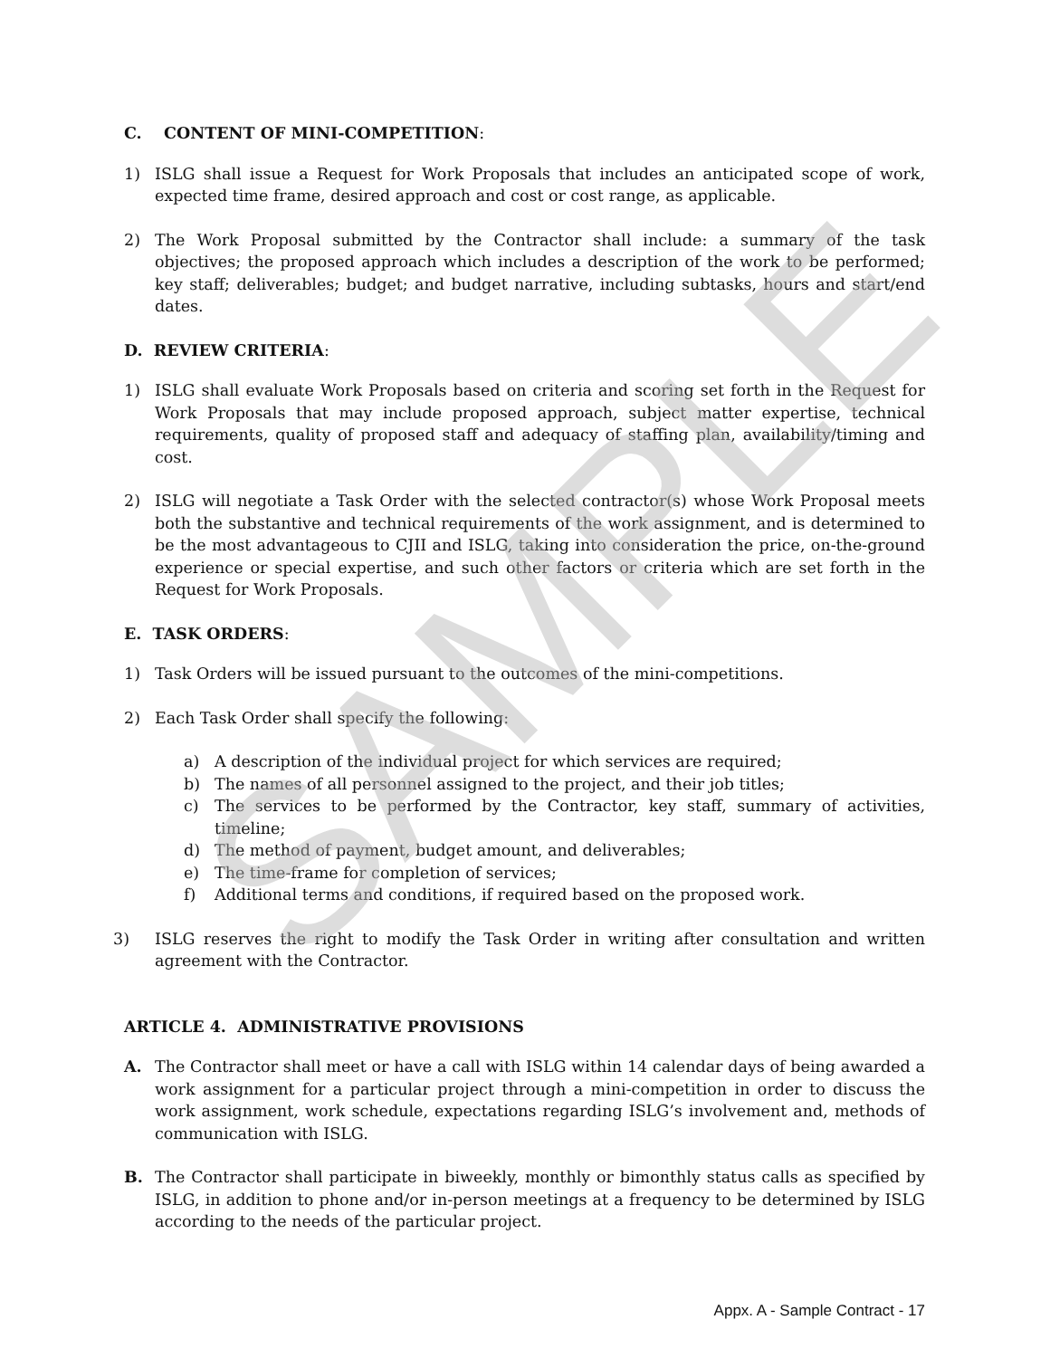SAMPLE
C. CONTENT OF MINI-COMPETITION:
1) ISLG shall issue a Request for Work Proposals that includes an anticipated scope of work, expected time frame, desired approach and cost or cost range, as applicable.
2) The Work Proposal submitted by the Contractor shall include: a summary of the task objectives; the proposed approach which includes a description of the work to be performed; key staff; deliverables; budget; and budget narrative, including subtasks, hours and start/end dates.
D. REVIEW CRITERIA:
1) ISLG shall evaluate Work Proposals based on criteria and scoring set forth in the Request for Work Proposals that may include proposed approach, subject matter expertise, technical requirements, quality of proposed staff and adequacy of staffing plan, availability/timing and cost.
2) ISLG will negotiate a Task Order with the selected contractor(s) whose Work Proposal meets both the substantive and technical requirements of the work assignment, and is determined to be the most advantageous to CJII and ISLG, taking into consideration the price, on-the-ground experience or special expertise, and such other factors or criteria which are set forth in the Request for Work Proposals.
E. TASK ORDERS:
1) Task Orders will be issued pursuant to the outcomes of the mini-competitions.
2) Each Task Order shall specify the following:
a) A description of the individual project for which services are required;
b) The names of all personnel assigned to the project, and their job titles;
c) The services to be performed by the Contractor, key staff, summary of activities, timeline;
d) The method of payment, budget amount, and deliverables;
e) The time-frame for completion of services;
f) Additional terms and conditions, if required based on the proposed work.
3) ISLG reserves the right to modify the Task Order in writing after consultation and written agreement with the Contractor.
ARTICLE 4. ADMINISTRATIVE PROVISIONS
A. The Contractor shall meet or have a call with ISLG within 14 calendar days of being awarded a work assignment for a particular project through a mini-competition in order to discuss the work assignment, work schedule, expectations regarding ISLG’s involvement and, methods of communication with ISLG.
B. The Contractor shall participate in biweekly, monthly or bimonthly status calls as specified by ISLG, in addition to phone and/or in-person meetings at a frequency to be determined by ISLG according to the needs of the particular project.
Appx. A - Sample Contract - 17